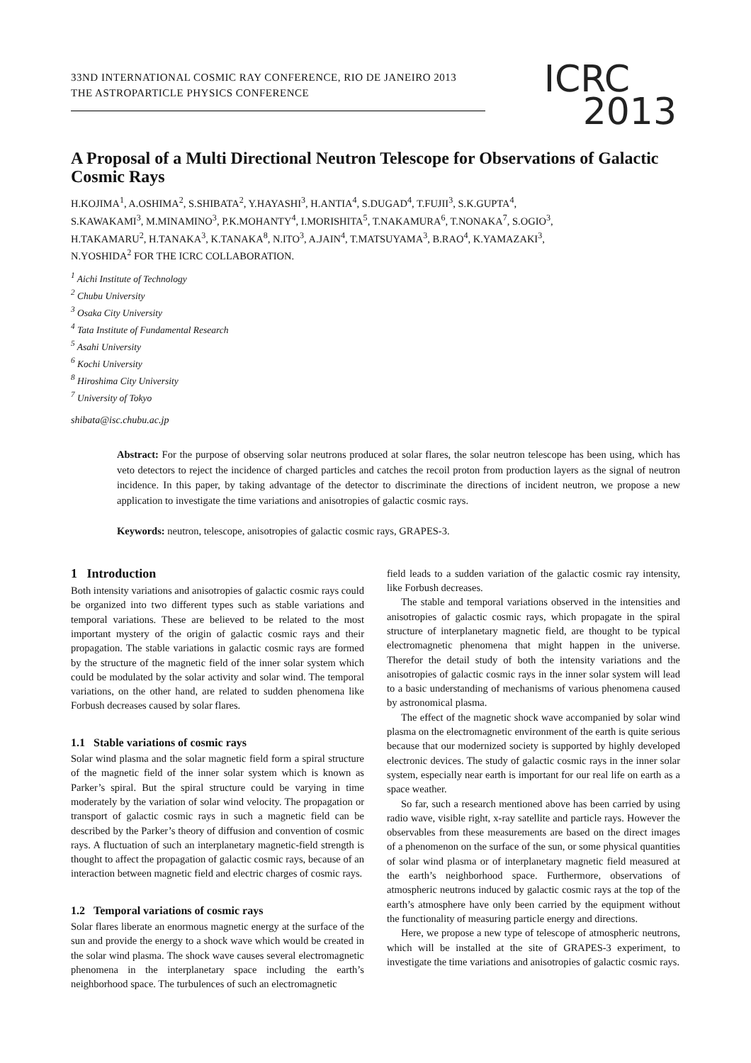33ND INTERNATIONAL COSMIC RAY CONFERENCE, RIO DE JANEIRO 2013
THE ASTROPARTICLE PHYSICS CONFERENCE
ICRC
2013
A Proposal of a Multi Directional Neutron Telescope for Observations of Galactic Cosmic Rays
H.KOJIMA<sup>1</sup>, A.OSHIMA<sup>2</sup>, S.SHIBATA<sup>2</sup>, Y.HAYASHI<sup>3</sup>, H.ANTIA<sup>4</sup>, S.DUGAD<sup>4</sup>, T.FUJII<sup>3</sup>, S.K.GUPTA<sup>4</sup>,
S.KAWAKAMI<sup>3</sup>, M.MINAMINO<sup>3</sup>, P.K.MOHANTY<sup>4</sup>, I.MORISHITA<sup>5</sup>, T.NAKAMURA<sup>6</sup>, T.NONAKA<sup>7</sup>, S.OGIO<sup>3</sup>,
H.TAKAMARU<sup>2</sup>, H.TANAKA<sup>3</sup>, K.TANAKA<sup>8</sup>, N.ITO<sup>3</sup>, A.JAIN<sup>4</sup>, T.MATSUYAMA<sup>3</sup>, B.RAO<sup>4</sup>, K.YAMAZAKI<sup>3</sup>,
N.YOSHIDA<sup>2</sup> FOR THE ICRC COLLABORATION.
<sup>1</sup> Aichi Institute of Technology
<sup>2</sup> Chubu University
<sup>3</sup> Osaka City University
<sup>4</sup> Tata Institute of Fundamental Research
<sup>5</sup> Asahi University
<sup>6</sup> Kochi University
<sup>8</sup> Hiroshima City University
<sup>7</sup> University of Tokyo
shibata@isc.chubu.ac.jp
Abstract: For the purpose of observing solar neutrons produced at solar flares, the solar neutron telescope has been using, which has veto detectors to reject the incidence of charged particles and catches the recoil proton from production layers as the signal of neutron incidence. In this paper, by taking advantage of the detector to discriminate the directions of incident neutron, we propose a new application to investigate the time variations and anisotropies of galactic cosmic rays.
Keywords: neutron, telescope, anisotropies of galactic cosmic rays, GRAPES-3.
1 Introduction
Both intensity variations and anisotropies of galactic cosmic rays could be organized into two different types such as stable variations and temporal variations. These are believed to be related to the most important mystery of the origin of galactic cosmic rays and their propagation. The stable variations in galactic cosmic rays are formed by the structure of the magnetic field of the inner solar system which could be modulated by the solar activity and solar wind. The temporal variations, on the other hand, are related to sudden phenomena like Forbush decreases caused by solar flares.
1.1 Stable variations of cosmic rays
Solar wind plasma and the solar magnetic field form a spiral structure of the magnetic field of the inner solar system which is known as Parker’s spiral. But the spiral structure could be varying in time moderately by the variation of solar wind velocity. The propagation or transport of galactic cosmic rays in such a magnetic field can be described by the Parker’s theory of diffusion and convention of cosmic rays. A fluctuation of such an interplanetary magnetic-field strength is thought to affect the propagation of galactic cosmic rays, because of an interaction between magnetic field and electric charges of cosmic rays.
1.2 Temporal variations of cosmic rays
Solar flares liberate an enormous magnetic energy at the surface of the sun and provide the energy to a shock wave which would be created in the solar wind plasma. The shock wave causes several electromagnetic phenomena in the interplanetary space including the earth’s neighborhood space. The turbulences of such an electromagnetic
field leads to a sudden variation of the galactic cosmic ray intensity, like Forbush decreases.
The stable and temporal variations observed in the intensities and anisotropies of galactic cosmic rays, which propagate in the spiral structure of interplanetary magnetic field, are thought to be typical electromagnetic phenomena that might happen in the universe. Therefor the detail study of both the intensity variations and the anisotropies of galactic cosmic rays in the inner solar system will lead to a basic understanding of mechanisms of various phenomena caused by astronomical plasma.
The effect of the magnetic shock wave accompanied by solar wind plasma on the electromagnetic environment of the earth is quite serious because that our modernized society is supported by highly developed electronic devices. The study of galactic cosmic rays in the inner solar system, especially near earth is important for our real life on earth as a space weather.
So far, such a research mentioned above has been carried by using radio wave, visible right, x-ray satellite and particle rays. However the observables from these measurements are based on the direct images of a phenomenon on the surface of the sun, or some physical quantities of solar wind plasma or of interplanetary magnetic field measured at the earth’s neighborhood space. Furthermore, observations of atmospheric neutrons induced by galactic cosmic rays at the top of the earth’s atmosphere have only been carried by the equipment without the functionality of measuring particle energy and directions.
Here, we propose a new type of telescope of atmospheric neutrons, which will be installed at the site of GRAPES-3 experiment, to investigate the time variations and anisotropies of galactic cosmic rays.